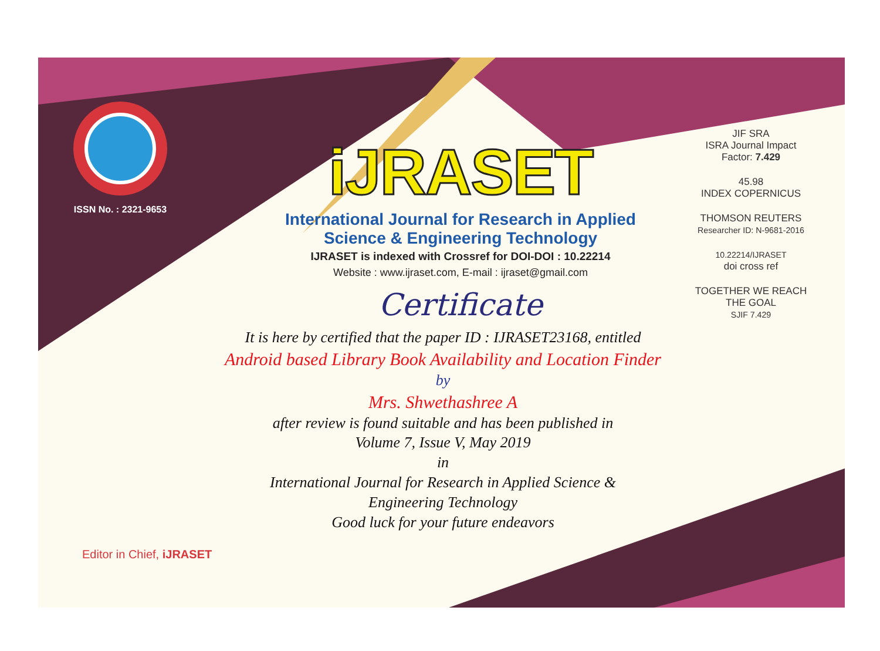ISSN No. : 2321-9653
iJRASET
International Journal for Research in Applied
Science & Engineering Technology
IJRASET is indexed with Crossref for DOI-DOI : 10.22214
Website : www.ijraset.com, E-mail : ijraset@gmail.com
Certificate
It is here by certified that the paper ID : IJRASET23168, entitled
Android based Library Book Availability and Location Finder
by
Mrs. Shwethashree A
after review is found suitable and has been published in
Volume 7, Issue V, May 2019
in
International Journal for Research in Applied Science &
Engineering Technology
Good luck for your future endeavors
JIF SRA
ISRA Journal Impact
Factor: 7.429
45.98
INDEX COPERNICUS
THOMSON REUTERS
Researcher ID: N-9681-2016
10.22214/IJRASET
doi cross ref
TOGETHER WE REACH THE GOAL
SJIF 7.429
Editor in Chief, iJRASET